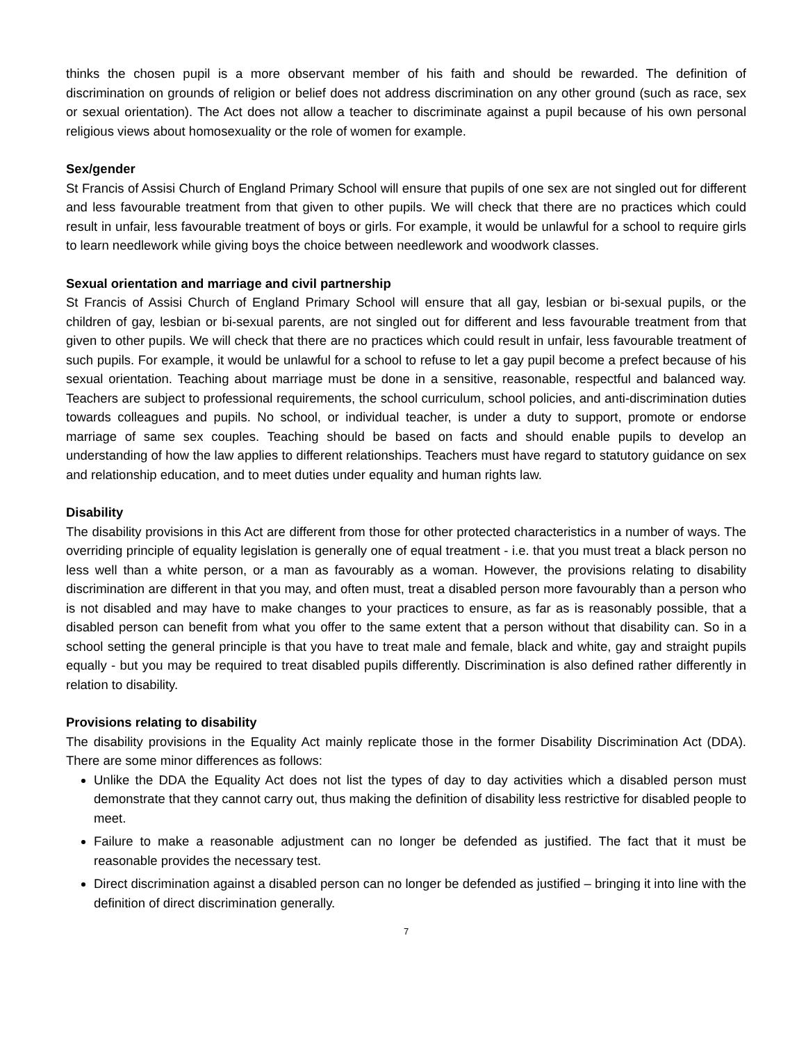thinks the chosen pupil is a more observant member of his faith and should be rewarded. The definition of discrimination on grounds of religion or belief does not address discrimination on any other ground (such as race, sex or sexual orientation). The Act does not allow a teacher to discriminate against a pupil because of his own personal religious views about homosexuality or the role of women for example.
Sex/gender
St Francis of Assisi Church of England Primary School will ensure that pupils of one sex are not singled out for different and less favourable treatment from that given to other pupils. We will check that there are no practices which could result in unfair, less favourable treatment of boys or girls. For example, it would be unlawful for a school to require girls to learn needlework while giving boys the choice between needlework and woodwork classes.
Sexual orientation and marriage and civil partnership
St Francis of Assisi Church of England Primary School will ensure that all gay, lesbian or bi-sexual pupils, or the children of gay, lesbian or bi-sexual parents, are not singled out for different and less favourable treatment from that given to other pupils. We will check that there are no practices which could result in unfair, less favourable treatment of such pupils. For example, it would be unlawful for a school to refuse to let a gay pupil become a prefect because of his sexual orientation. Teaching about marriage must be done in a sensitive, reasonable, respectful and balanced way. Teachers are subject to professional requirements, the school curriculum, school policies, and anti-discrimination duties towards colleagues and pupils. No school, or individual teacher, is under a duty to support, promote or endorse marriage of same sex couples. Teaching should be based on facts and should enable pupils to develop an understanding of how the law applies to different relationships. Teachers must have regard to statutory guidance on sex and relationship education, and to meet duties under equality and human rights law.
Disability
The disability provisions in this Act are different from those for other protected characteristics in a number of ways. The overriding principle of equality legislation is generally one of equal treatment - i.e. that you must treat a black person no less well than a white person, or a man as favourably as a woman. However, the provisions relating to disability discrimination are different in that you may, and often must, treat a disabled person more favourably than a person who is not disabled and may have to make changes to your practices to ensure, as far as is reasonably possible, that a disabled person can benefit from what you offer to the same extent that a person without that disability can. So in a school setting the general principle is that you have to treat male and female, black and white, gay and straight pupils equally - but you may be required to treat disabled pupils differently. Discrimination is also defined rather differently in relation to disability.
Provisions relating to disability
The disability provisions in the Equality Act mainly replicate those in the former Disability Discrimination Act (DDA). There are some minor differences as follows:
Unlike the DDA the Equality Act does not list the types of day to day activities which a disabled person must demonstrate that they cannot carry out, thus making the definition of disability less restrictive for disabled people to meet.
Failure to make a reasonable adjustment can no longer be defended as justified. The fact that it must be reasonable provides the necessary test.
Direct discrimination against a disabled person can no longer be defended as justified – bringing it into line with the definition of direct discrimination generally.
7